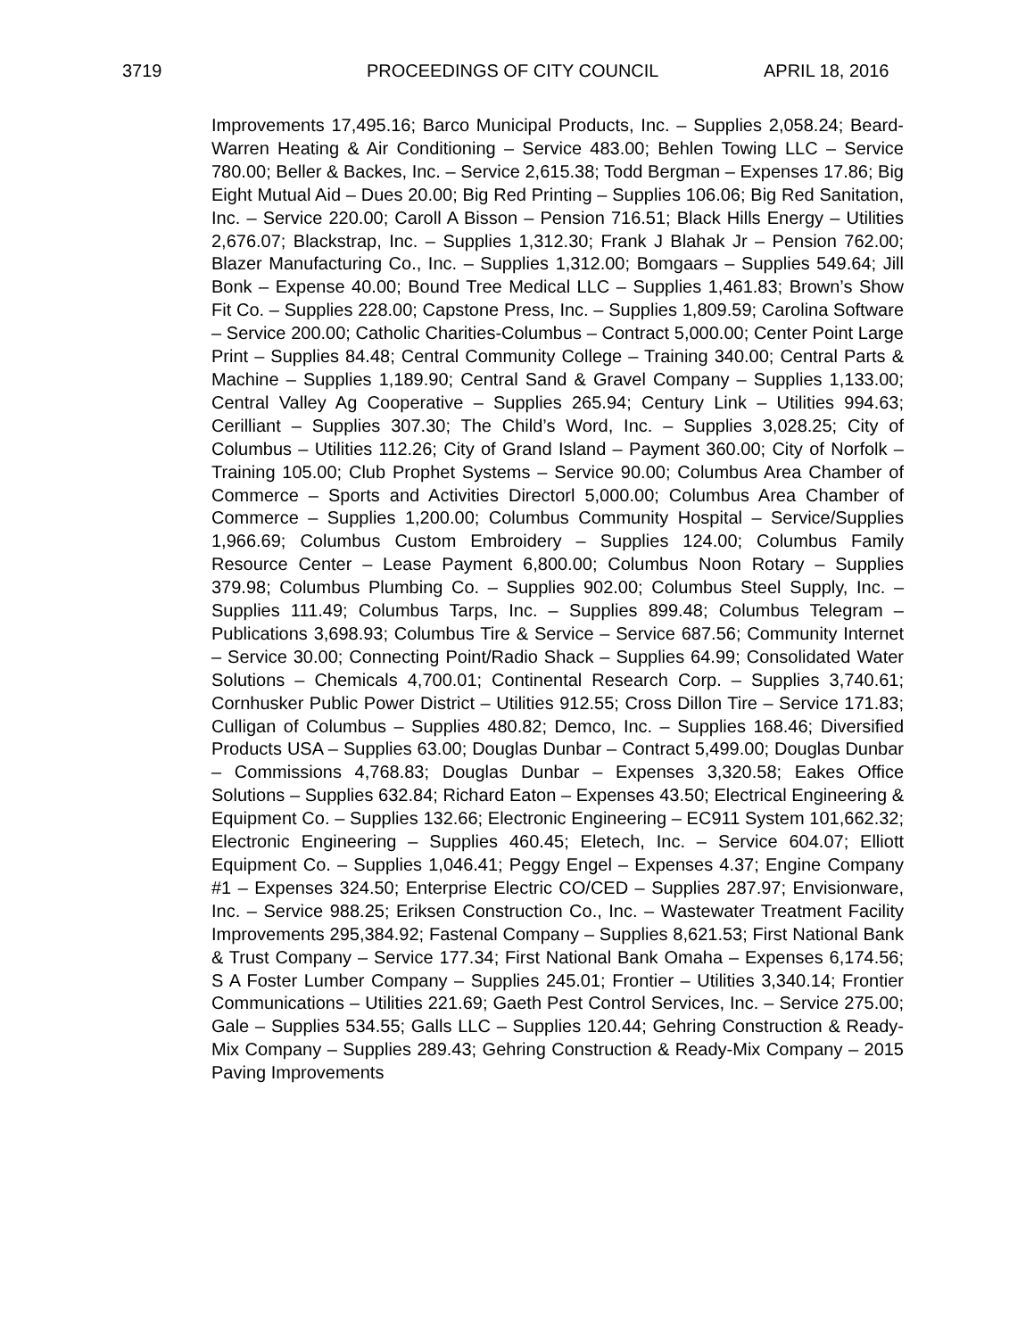3719 PROCEEDINGS OF CITY COUNCIL APRIL 18, 2016
Improvements 17,495.16; Barco Municipal Products, Inc. – Supplies 2,058.24; Beard-Warren Heating & Air Conditioning – Service 483.00; Behlen Towing LLC – Service 780.00; Beller & Backes, Inc. – Service 2,615.38; Todd Bergman – Expenses 17.86; Big Eight Mutual Aid – Dues 20.00; Big Red Printing – Supplies 106.06; Big Red Sanitation, Inc. – Service 220.00; Caroll A Bisson – Pension 716.51; Black Hills Energy – Utilities 2,676.07; Blackstrap, Inc. – Supplies 1,312.30; Frank J Blahak Jr – Pension 762.00; Blazer Manufacturing Co., Inc. – Supplies 1,312.00; Bomgaars – Supplies 549.64; Jill Bonk – Expense 40.00; Bound Tree Medical LLC – Supplies 1,461.83; Brown’s Show Fit Co. – Supplies 228.00; Capstone Press, Inc. – Supplies 1,809.59; Carolina Software – Service 200.00; Catholic Charities-Columbus – Contract 5,000.00; Center Point Large Print – Supplies 84.48; Central Community College – Training 340.00; Central Parts & Machine – Supplies 1,189.90; Central Sand & Gravel Company – Supplies 1,133.00; Central Valley Ag Cooperative – Supplies 265.94; Century Link – Utilities 994.63; Cerilliant – Supplies 307.30; The Child’s Word, Inc. – Supplies 3,028.25; City of Columbus – Utilities 112.26; City of Grand Island – Payment 360.00; City of Norfolk – Training 105.00; Club Prophet Systems – Service 90.00; Columbus Area Chamber of Commerce – Sports and Activities Directorl 5,000.00; Columbus Area Chamber of Commerce – Supplies 1,200.00; Columbus Community Hospital – Service/Supplies 1,966.69; Columbus Custom Embroidery – Supplies 124.00; Columbus Family Resource Center – Lease Payment 6,800.00; Columbus Noon Rotary – Supplies 379.98; Columbus Plumbing Co. – Supplies 902.00; Columbus Steel Supply, Inc. – Supplies 111.49; Columbus Tarps, Inc. – Supplies 899.48; Columbus Telegram – Publications 3,698.93; Columbus Tire & Service – Service 687.56; Community Internet – Service 30.00; Connecting Point/Radio Shack – Supplies 64.99; Consolidated Water Solutions – Chemicals 4,700.01; Continental Research Corp. – Supplies 3,740.61; Cornhusker Public Power District – Utilities 912.55; Cross Dillon Tire – Service 171.83; Culligan of Columbus – Supplies 480.82; Demco, Inc. – Supplies 168.46; Diversified Products USA – Supplies 63.00; Douglas Dunbar – Contract 5,499.00; Douglas Dunbar – Commissions 4,768.83; Douglas Dunbar – Expenses 3,320.58; Eakes Office Solutions – Supplies 632.84; Richard Eaton – Expenses 43.50; Electrical Engineering & Equipment Co. – Supplies 132.66; Electronic Engineering – EC911 System 101,662.32; Electronic Engineering – Supplies 460.45; Eletech, Inc. – Service 604.07; Elliott Equipment Co. – Supplies 1,046.41; Peggy Engel – Expenses 4.37; Engine Company #1 – Expenses 324.50; Enterprise Electric CO/CED – Supplies 287.97; Envisionware, Inc. – Service 988.25; Eriksen Construction Co., Inc. – Wastewater Treatment Facility Improvements 295,384.92; Fastenal Company – Supplies 8,621.53; First National Bank & Trust Company – Service 177.34; First National Bank Omaha – Expenses 6,174.56; S A Foster Lumber Company – Supplies 245.01; Frontier – Utilities 3,340.14; Frontier Communications – Utilities 221.69; Gaeth Pest Control Services, Inc. – Service 275.00; Gale – Supplies 534.55; Galls LLC – Supplies 120.44; Gehring Construction & Ready-Mix Company – Supplies 289.43; Gehring Construction & Ready-Mix Company – 2015 Paving Improvements